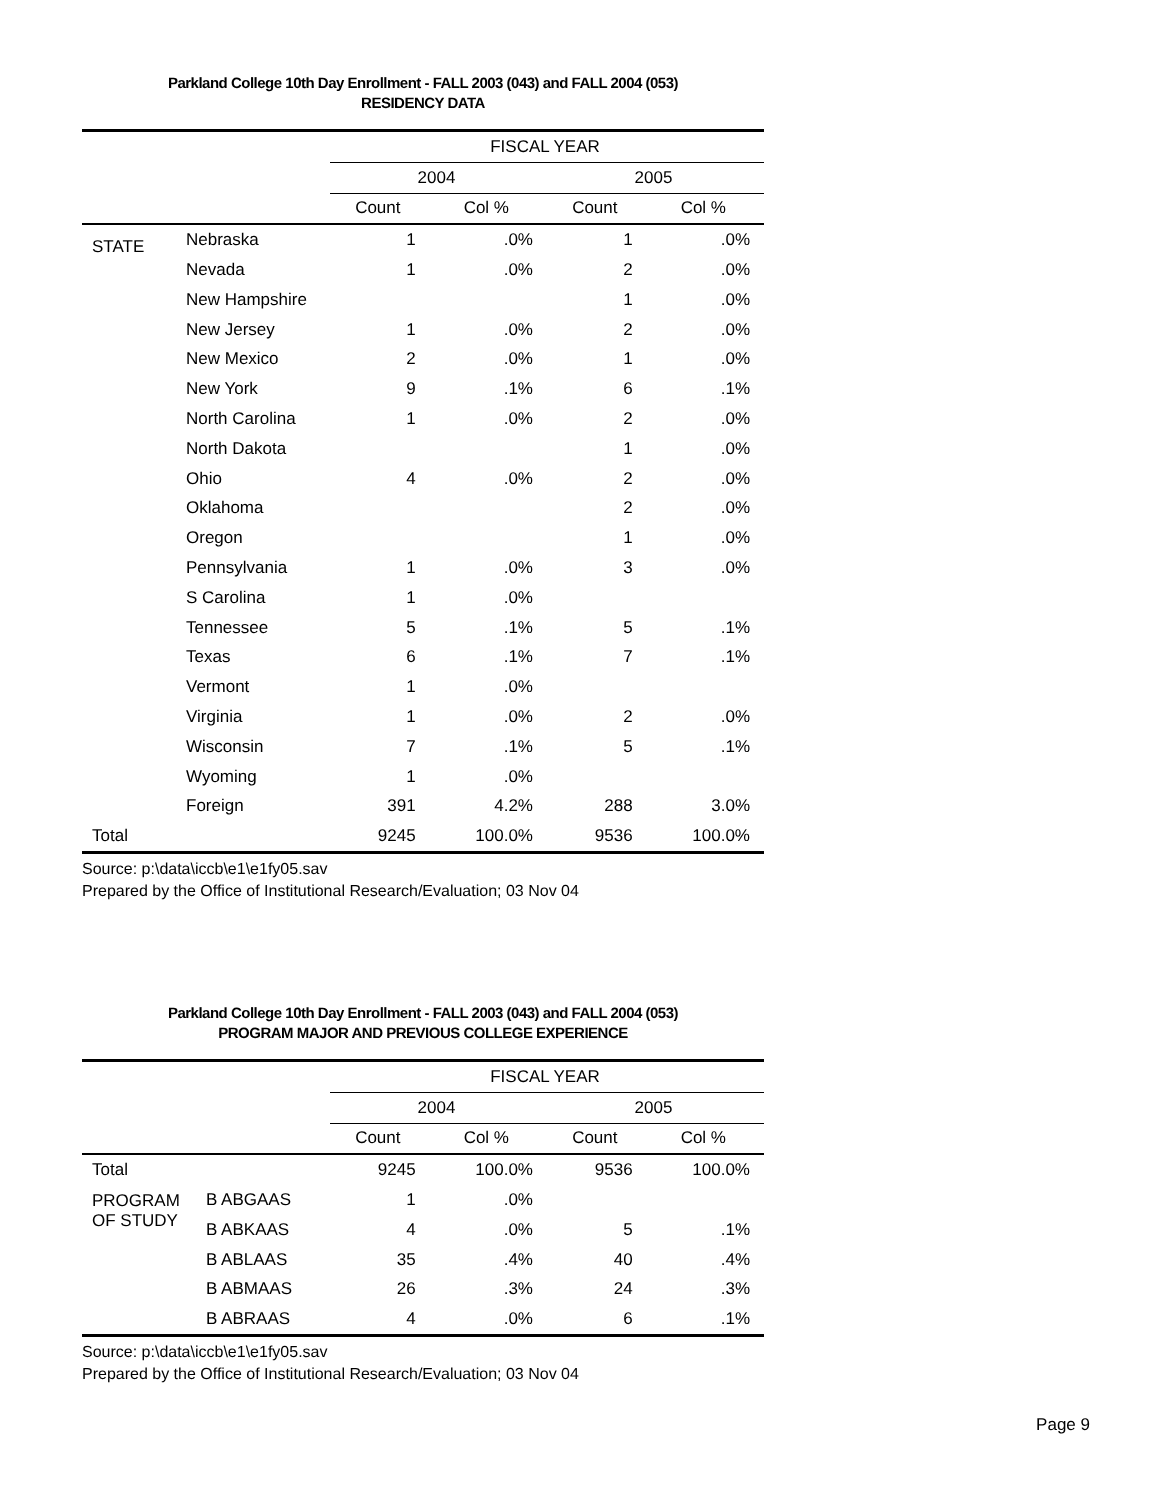Parkland College 10th Day Enrollment - FALL 2003 (043) and FALL 2004 (053)
RESIDENCY DATA
| | | FISCAL YEAR | | | |
| --- | --- | --- | --- | --- | --- |
| | | 2004 | | 2005 | |
| | | Count | Col % | Count | Col % |
| STATE | Nebraska | 1 | .0% | 1 | .0% |
| | Nevada | 1 | .0% | 2 | .0% |
| | New Hampshire | | | 1 | .0% |
| | New Jersey | 1 | .0% | 2 | .0% |
| | New Mexico | 2 | .0% | 1 | .0% |
| | New York | 9 | .1% | 6 | .1% |
| | North Carolina | 1 | .0% | 2 | .0% |
| | North Dakota | | | 1 | .0% |
| | Ohio | 4 | .0% | 2 | .0% |
| | Oklahoma | | | 2 | .0% |
| | Oregon | | | 1 | .0% |
| | Pennsylvania | 1 | .0% | 3 | .0% |
| | S Carolina | 1 | .0% | | |
| | Tennessee | 5 | .1% | 5 | .1% |
| | Texas | 6 | .1% | 7 | .1% |
| | Vermont | 1 | .0% | | |
| | Virginia | 1 | .0% | 2 | .0% |
| | Wisconsin | 7 | .1% | 5 | .1% |
| | Wyoming | 1 | .0% | | |
| | Foreign | 391 | 4.2% | 288 | 3.0% |
| Total | | 9245 | 100.0% | 9536 | 100.0% |
Source: p:\data\iccb\e1\e1fy05.sav
Prepared by the Office of Institutional Research/Evaluation; 03 Nov 04
Parkland College 10th Day Enrollment - FALL 2003 (043) and FALL 2004 (053)
PROGRAM MAJOR AND PREVIOUS COLLEGE EXPERIENCE
| | | FISCAL YEAR | | | |
| --- | --- | --- | --- | --- | --- |
| | | 2004 | | 2005 | |
| | | Count | Col % | Count | Col % |
| Total | | 9245 | 100.0% | 9536 | 100.0% |
| PROGRAM OF STUDY | B ABGAAS | 1 | .0% | | |
| | B ABKAAS | 4 | .0% | 5 | .1% |
| | B ABLAAS | 35 | .4% | 40 | .4% |
| | B ABMAAS | 26 | .3% | 24 | .3% |
| | B ABRAAS | 4 | .0% | 6 | .1% |
Source: p:\data\iccb\e1\e1fy05.sav
Prepared by the Office of Institutional Research/Evaluation; 03 Nov 04
Page 9